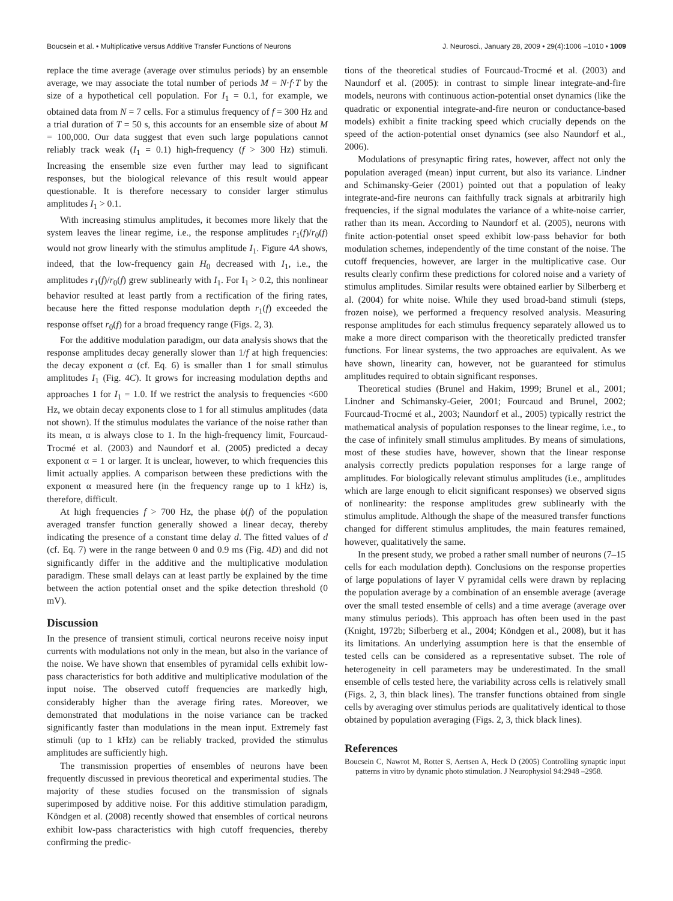Boucsein et al. • Multiplicative versus Additive Transfer Functions of Neurons J. Neurosci., January 28, 2009 • 29(4):1006 –1010 • 1009
replace the time average (average over stimulus periods) by an ensemble average, we may associate the total number of periods M = N·f·T by the size of a hypothetical cell population. For I<sub>1</sub> = 0.1, for example, we obtained data from N = 7 cells. For a stimulus frequency of f = 300 Hz and a trial duration of T = 50 s, this accounts for an ensemble size of about M = 100,000. Our data suggest that even such large populations cannot reliably track weak (I<sub>1</sub> = 0.1) high-frequency (f > 300 Hz) stimuli. Increasing the ensemble size even further may lead to significant responses, but the biological relevance of this result would appear questionable. It is therefore necessary to consider larger stimulus amplitudes I<sub>1</sub> > 0.1.
With increasing stimulus amplitudes, it becomes more likely that the system leaves the linear regime, i.e., the response amplitudes r<sub>1</sub>(f)/r<sub>0</sub>(f) would not grow linearly with the stimulus amplitude I<sub>1</sub>. Figure 4A shows, indeed, that the low-frequency gain H<sub>0</sub> decreased with I<sub>1</sub>, i.e., the amplitudes r<sub>1</sub>(f)/r<sub>0</sub>(f) grew sublinearly with I<sub>1</sub>. For I<sub>1</sub> > 0.2, this nonlinear behavior resulted at least partly from a rectification of the firing rates, because here the fitted response modulation depth r<sub>1</sub>(f) exceeded the response offset r<sub>0</sub>(f) for a broad frequency range (Figs. 2, 3).
For the additive modulation paradigm, our data analysis shows that the response amplitudes decay generally slower than 1/f at high frequencies: the decay exponent α (cf. Eq. 6) is smaller than 1 for small stimulus amplitudes I<sub>1</sub> (Fig. 4C). It grows for increasing modulation depths and approaches 1 for I<sub>1</sub> = 1.0. If we restrict the analysis to frequencies <600 Hz, we obtain decay exponents close to 1 for all stimulus amplitudes (data not shown). If the stimulus modulates the variance of the noise rather than its mean, α is always close to 1. In the high-frequency limit, Fourcaud-Trocmé et al. (2003) and Naundorf et al. (2005) predicted a decay exponent α = 1 or larger. It is unclear, however, to which frequencies this limit actually applies. A comparison between these predictions with the exponent α measured here (in the frequency range up to 1 kHz) is, therefore, difficult.
At high frequencies f > 700 Hz, the phase ϕ(f) of the population averaged transfer function generally showed a linear decay, thereby indicating the presence of a constant time delay d. The fitted values of d (cf. Eq. 7) were in the range between 0 and 0.9 ms (Fig. 4D) and did not significantly differ in the additive and the multiplicative modulation paradigm. These small delays can at least partly be explained by the time between the action potential onset and the spike detection threshold (0 mV).
Discussion
In the presence of transient stimuli, cortical neurons receive noisy input currents with modulations not only in the mean, but also in the variance of the noise. We have shown that ensembles of pyramidal cells exhibit low-pass characteristics for both additive and multiplicative modulation of the input noise. The observed cutoff frequencies are markedly high, considerably higher than the average firing rates. Moreover, we demonstrated that modulations in the noise variance can be tracked significantly faster than modulations in the mean input. Extremely fast stimuli (up to 1 kHz) can be reliably tracked, provided the stimulus amplitudes are sufficiently high.
The transmission properties of ensembles of neurons have been frequently discussed in previous theoretical and experimental studies. The majority of these studies focused on the transmission of signals superimposed by additive noise. For this additive stimulation paradigm, Köndgen et al. (2008) recently showed that ensembles of cortical neurons exhibit low-pass characteristics with high cutoff frequencies, thereby confirming the predic-
tions of the theoretical studies of Fourcaud-Trocmé et al. (2003) and Naundorf et al. (2005): in contrast to simple linear integrate-and-fire models, neurons with continuous action-potential onset dynamics (like the quadratic or exponential integrate-and-fire neuron or conductance-based models) exhibit a finite tracking speed which crucially depends on the speed of the action-potential onset dynamics (see also Naundorf et al., 2006).
Modulations of presynaptic firing rates, however, affect not only the population averaged (mean) input current, but also its variance. Lindner and Schimansky-Geier (2001) pointed out that a population of leaky integrate-and-fire neurons can faithfully track signals at arbitrarily high frequencies, if the signal modulates the variance of a white-noise carrier, rather than its mean. According to Naundorf et al. (2005), neurons with finite action-potential onset speed exhibit low-pass behavior for both modulation schemes, independently of the time constant of the noise. The cutoff frequencies, however, are larger in the multiplicative case. Our results clearly confirm these predictions for colored noise and a variety of stimulus amplitudes. Similar results were obtained earlier by Silberberg et al. (2004) for white noise. While they used broad-band stimuli (steps, frozen noise), we performed a frequency resolved analysis. Measuring response amplitudes for each stimulus frequency separately allowed us to make a more direct comparison with the theoretically predicted transfer functions. For linear systems, the two approaches are equivalent. As we have shown, linearity can, however, not be guaranteed for stimulus amplitudes required to obtain significant responses.
Theoretical studies (Brunel and Hakim, 1999; Brunel et al., 2001; Lindner and Schimansky-Geier, 2001; Fourcaud and Brunel, 2002; Fourcaud-Trocmé et al., 2003; Naundorf et al., 2005) typically restrict the mathematical analysis of population responses to the linear regime, i.e., to the case of infinitely small stimulus amplitudes. By means of simulations, most of these studies have, however, shown that the linear response analysis correctly predicts population responses for a large range of amplitudes. For biologically relevant stimulus amplitudes (i.e., amplitudes which are large enough to elicit significant responses) we observed signs of nonlinearity: the response amplitudes grew sublinearly with the stimulus amplitude. Although the shape of the measured transfer functions changed for different stimulus amplitudes, the main features remained, however, qualitatively the same.
In the present study, we probed a rather small number of neurons (7–15 cells for each modulation depth). Conclusions on the response properties of large populations of layer V pyramidal cells were drawn by replacing the population average by a combination of an ensemble average (average over the small tested ensemble of cells) and a time average (average over many stimulus periods). This approach has often been used in the past (Knight, 1972b; Silberberg et al., 2004; Köndgen et al., 2008), but it has its limitations. An underlying assumption here is that the ensemble of tested cells can be considered as a representative subset. The role of heterogeneity in cell parameters may be underestimated. In the small ensemble of cells tested here, the variability across cells is relatively small (Figs. 2, 3, thin black lines). The transfer functions obtained from single cells by averaging over stimulus periods are qualitatively identical to those obtained by population averaging (Figs. 2, 3, thick black lines).
References
Boucsein C, Nawrot M, Rotter S, Aertsen A, Heck D (2005) Controlling synaptic input patterns in vitro by dynamic photo stimulation. J Neurophysiol 94:2948 –2958.